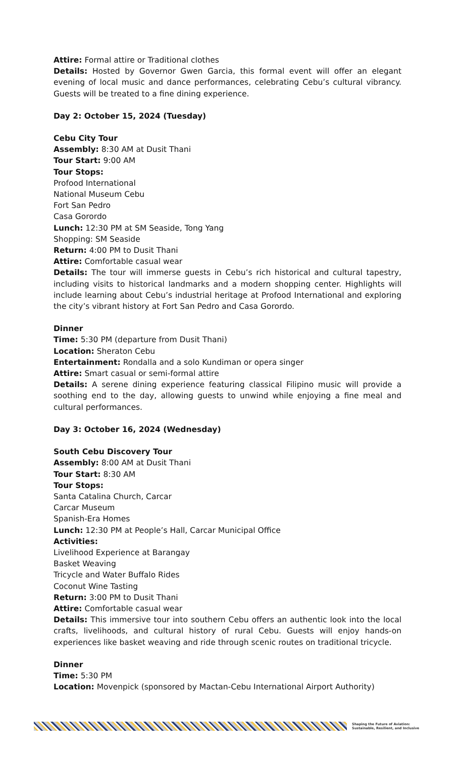Attire: Formal attire or Traditional clothes
Details: Hosted by Governor Gwen Garcia, this formal event will offer an elegant evening of local music and dance performances, celebrating Cebu’s cultural vibrancy. Guests will be treated to a fine dining experience.
Day 2: October 15, 2024 (Tuesday)
Cebu City Tour
Assembly: 8:30 AM at Dusit Thani
Tour Start: 9:00 AM
Tour Stops:
Profood International
National Museum Cebu
Fort San Pedro
Casa Gorordo
Lunch: 12:30 PM at SM Seaside, Tong Yang
Shopping: SM Seaside
Return: 4:00 PM to Dusit Thani
Attire: Comfortable casual wear
Details: The tour will immerse guests in Cebu’s rich historical and cultural tapestry, including visits to historical landmarks and a modern shopping center. Highlights will include learning about Cebu’s industrial heritage at Profood International and exploring the city’s vibrant history at Fort San Pedro and Casa Gorordo.
Dinner
Time: 5:30 PM (departure from Dusit Thani)
Location: Sheraton Cebu
Entertainment: Rondalla and a solo Kundiman or opera singer
Attire: Smart casual or semi-formal attire
Details: A serene dining experience featuring classical Filipino music will provide a soothing end to the day, allowing guests to unwind while enjoying a fine meal and cultural performances.
Day 3: October 16, 2024 (Wednesday)
South Cebu Discovery Tour
Assembly: 8:00 AM at Dusit Thani
Tour Start: 8:30 AM
Tour Stops:
Santa Catalina Church, Carcar
Carcar Museum
Spanish-Era Homes
Lunch: 12:30 PM at People’s Hall, Carcar Municipal Office
Activities:
Livelihood Experience at Barangay
Basket Weaving
Tricycle and Water Buffalo Rides
Coconut Wine Tasting
Return: 3:00 PM to Dusit Thani
Attire: Comfortable casual wear
Details: This immersive tour into southern Cebu offers an authentic look into the local crafts, livelihoods, and cultural history of rural Cebu. Guests will enjoy hands-on experiences like basket weaving and ride through scenic routes on traditional tricycle.
Dinner
Time: 5:30 PM
Location: Movenpick (sponsored by Mactan-Cebu International Airport Authority)
Shaping the Future of Aviation:
Sustainable, Resilient, and Inclusive